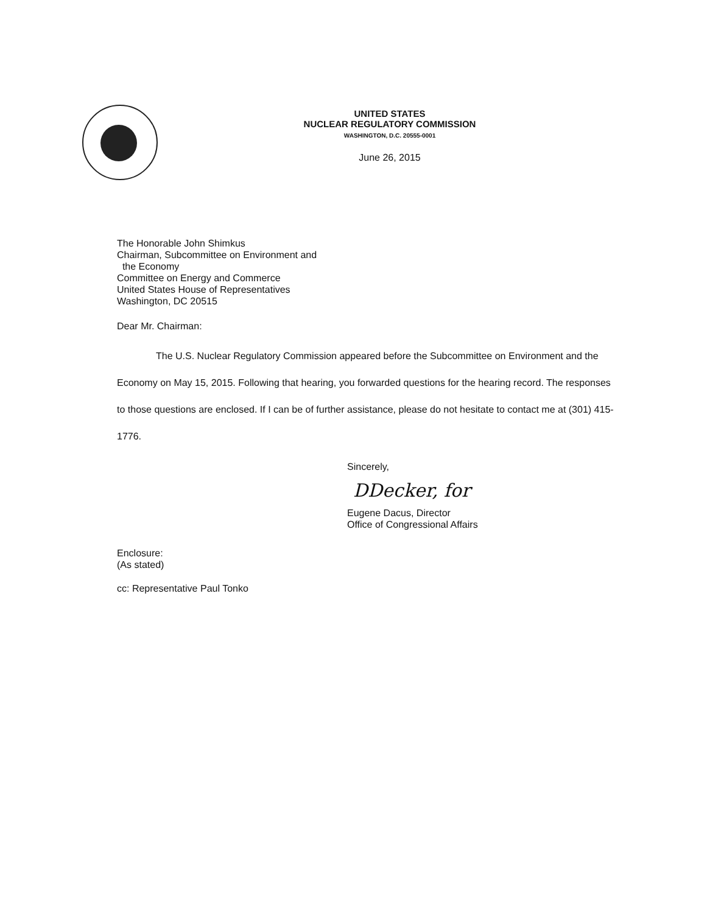UNITED STATES
NUCLEAR REGULATORY COMMISSION
WASHINGTON, D.C. 20555-0001
June 26, 2015
The Honorable John Shimkus
Chairman, Subcommittee on Environment and
the Economy
Committee on Energy and Commerce
United States House of Representatives
Washington, DC 20515
Dear Mr. Chairman:
The U.S. Nuclear Regulatory Commission appeared before the Subcommittee on Environment and the Economy on May 15, 2015. Following that hearing, you forwarded questions for the hearing record. The responses to those questions are enclosed. If I can be of further assistance, please do not hesitate to contact me at (301) 415-1776.
Sincerely,
DDecker, for
Eugene Dacus, Director
Office of Congressional Affairs
Enclosure:
(As stated)
cc: Representative Paul Tonko